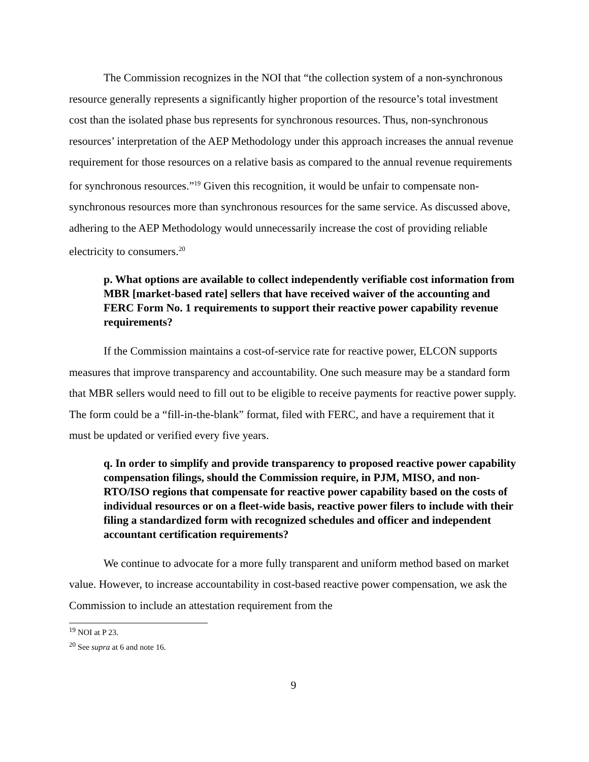The Commission recognizes in the NOI that “the collection system of a non-synchronous resource generally represents a significantly higher proportion of the resource’s total investment cost than the isolated phase bus represents for synchronous resources. Thus, non-synchronous resources’ interpretation of the AEP Methodology under this approach increases the annual revenue requirement for those resources on a relative basis as compared to the annual revenue requirements for synchronous resources.”<sup>19</sup> Given this recognition, it would be unfair to compensate non-synchronous resources more than synchronous resources for the same service. As discussed above, adhering to the AEP Methodology would unnecessarily increase the cost of providing reliable electricity to consumers.<sup>20</sup>
p. What options are available to collect independently verifiable cost information from MBR [market-based rate] sellers that have received waiver of the accounting and FERC Form No. 1 requirements to support their reactive power capability revenue requirements?
If the Commission maintains a cost-of-service rate for reactive power, ELCON supports measures that improve transparency and accountability. One such measure may be a standard form that MBR sellers would need to fill out to be eligible to receive payments for reactive power supply. The form could be a “fill-in-the-blank” format, filed with FERC, and have a requirement that it must be updated or verified every five years.
q. In order to simplify and provide transparency to proposed reactive power capability compensation filings, should the Commission require, in PJM, MISO, and non-RTO/ISO regions that compensate for reactive power capability based on the costs of individual resources or on a fleet-wide basis, reactive power filers to include with their filing a standardized form with recognized schedules and officer and independent accountant certification requirements?
We continue to advocate for a more fully transparent and uniform method based on market value. However, to increase accountability in cost-based reactive power compensation, we ask the Commission to include an attestation requirement from the
<sup>19</sup> NOI at P 23.
<sup>20</sup> See supra at 6 and note 16.
9